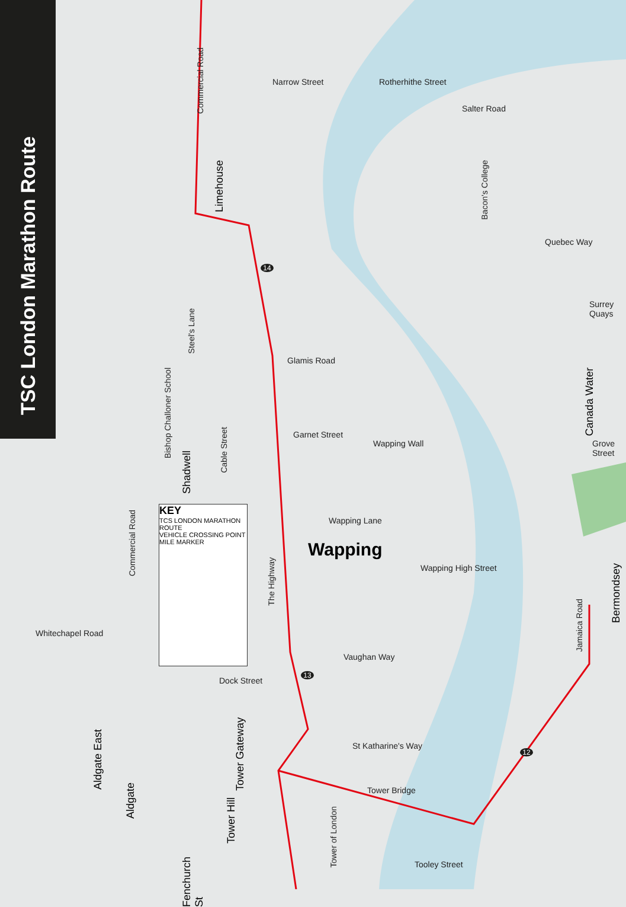TSC London Marathon Route
Commercial Road
Narrow Street Rotherhithe Street
Salter Road
Limehouse
Bacon's College
Quebec Way
Steel's Lane
Glamis Road
Bishop Challoner School
Surrey Quays
Canada Water
Garnet Street
Wapping Wall
Shadwell
Cable Street
Grove Street
Wapping Lane
Commercial Road
KEY
TCS LONDON MARATHON ROUTE
VEHICLE CROSSING POINT
MILE MARKER
Wapping
The Highway
Wapping High Street
Bermondsey
Jamaica Road
Whitechapel Road
Vaughan Way
Dock Street
St Katharine's Way
Aldgate East
Tower Gateway
Aldgate
Tower Bridge
Tower Hill
Tower of London
Tooley Street
Fenchurch St
14
13
12